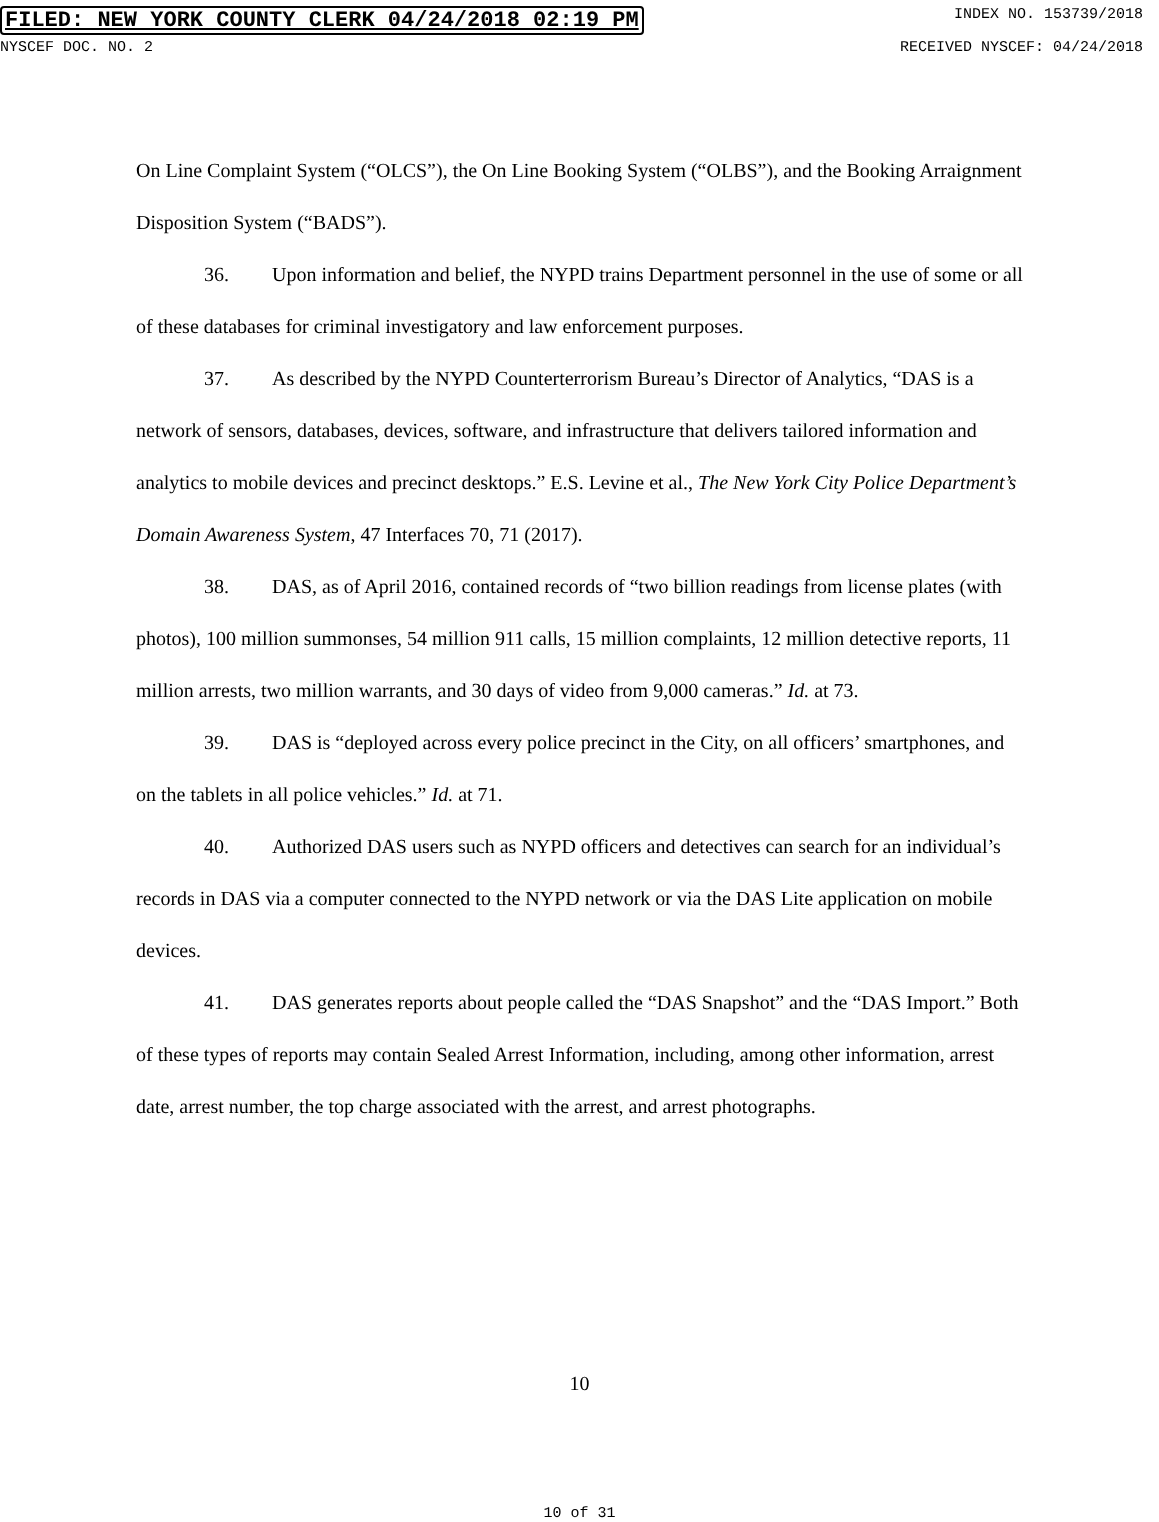FILED: NEW YORK COUNTY CLERK 04/24/2018 02:19 PM INDEX NO. 153739/2018
NYSCEF DOC. NO. 2 RECEIVED NYSCEF: 04/24/2018
On Line Complaint System (“OLCS”), the On Line Booking System (“OLBS”), and the Booking Arraignment Disposition System (“BADS”).
36. Upon information and belief, the NYPD trains Department personnel in the use of some or all of these databases for criminal investigatory and law enforcement purposes.
37. As described by the NYPD Counterterrorism Bureau’s Director of Analytics, “DAS is a network of sensors, databases, devices, software, and infrastructure that delivers tailored information and analytics to mobile devices and precinct desktops.” E.S. Levine et al., The New York City Police Department’s Domain Awareness System, 47 Interfaces 70, 71 (2017).
38. DAS, as of April 2016, contained records of “two billion readings from license plates (with photos), 100 million summonses, 54 million 911 calls, 15 million complaints, 12 million detective reports, 11 million arrests, two million warrants, and 30 days of video from 9,000 cameras.” Id. at 73.
39. DAS is “deployed across every police precinct in the City, on all officers’ smartphones, and on the tablets in all police vehicles.” Id. at 71.
40. Authorized DAS users such as NYPD officers and detectives can search for an individual’s records in DAS via a computer connected to the NYPD network or via the DAS Lite application on mobile devices.
41. DAS generates reports about people called the “DAS Snapshot” and the “DAS Import.” Both of these types of reports may contain Sealed Arrest Information, including, among other information, arrest date, arrest number, the top charge associated with the arrest, and arrest photographs.
10
10 of 31